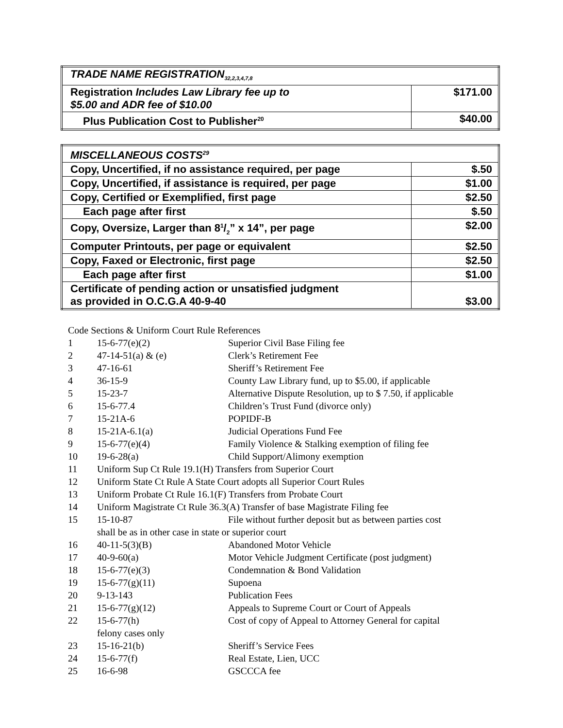| TRADE NAME REGISTRATION<sub>32,2,3,4,7,8</sub> | |
| Registration Includes Law Library fee up to $5.00 and ADR fee of $10.00 | $171.00 |
| Plus Publication Cost to Publisher<sup>20</sup> | $40.00 |
| MISCELLANEOUS COSTS<sup>29</sup> | |
| Copy, Uncertified, if no assistance required, per page | $.50 |
| Copy, Uncertified, if assistance is required, per page | $1.00 |
| Copy, Certified or Exemplified, first page | $2.50 |
| Each page after first | $.50 |
| Copy, Oversize, Larger than 81/2” x 14”, per page | $2.00 |
| Computer Printouts, per page or equivalent | $2.50 |
| Copy, Faxed or Electronic, first page | $2.50 |
| Each page after first | $1.00 |
| Certificate of pending action or unsatisfied judgment as provided in O.C.G.A 40-9-40 | $3.00 |
Code Sections & Uniform Court Rule References
| 1 | 15-6-77(e)(2) | Superior Civil Base Filing fee |
| 2 | 47-14-51(a) & (e) | Clerk’s Retirement Fee |
| 3 | 47-16-61 | Sheriff’s Retirement Fee |
| 4 | 36-15-9 | County Law Library fund, up to $5.00, if applicable |
| 5 | 15-23-7 | Alternative Dispute Resolution, up to $ 7.50, if applicable |
| 6 | 15-6-77.4 | Children’s Trust Fund (divorce only) |
| 7 | 15-21A-6 | POPIDF-B |
| 8 | 15-21A-6.1(a) | Judicial Operations Fund Fee |
| 9 | 15-6-77(e)(4) | Family Violence & Stalking exemption of filing fee |
| 10 | 19-6-28(a) | Child Support/Alimony exemption |
| 11 | Uniform Sup Ct Rule 19.1(H) Transfers from Superior Court | |
| 12 | Uniform State Ct Rule A State Court adopts all Superior Court Rules | |
| 13 | Uniform Probate Ct Rule 16.1(F) Transfers from Probate Court | |
| 14 | Uniform Magistrate Ct Rule 36.3(A) Transfer of base Magistrate Filing fee | |
| 15 | 15-10-87 | File without further deposit but as between parties cost |
| | shall be as in other case in state or superior court | |
| 16 | 40-11-5(3)(B) | Abandoned Motor Vehicle |
| 17 | 40-9-60(a) | Motor Vehicle Judgment Certificate (post judgment) |
| 18 | 15-6-77(e)(3) | Condemnation & Bond Validation |
| 19 | 15-6-77(g)(11) | Supoena |
| 20 | 9-13-143 | Publication Fees |
| 21 | 15-6-77(g)(12) | Appeals to Supreme Court or Court of Appeals |
| 22 | 15-6-77(h) felony cases only | Cost of copy of Appeal to Attorney General for capital |
| 23 | 15-16-21(b) | Sheriff’s Service Fees |
| 24 | 15-6-77(f) | Real Estate, Lien, UCC |
| 25 | 16-6-98 | GSCCCA fee |